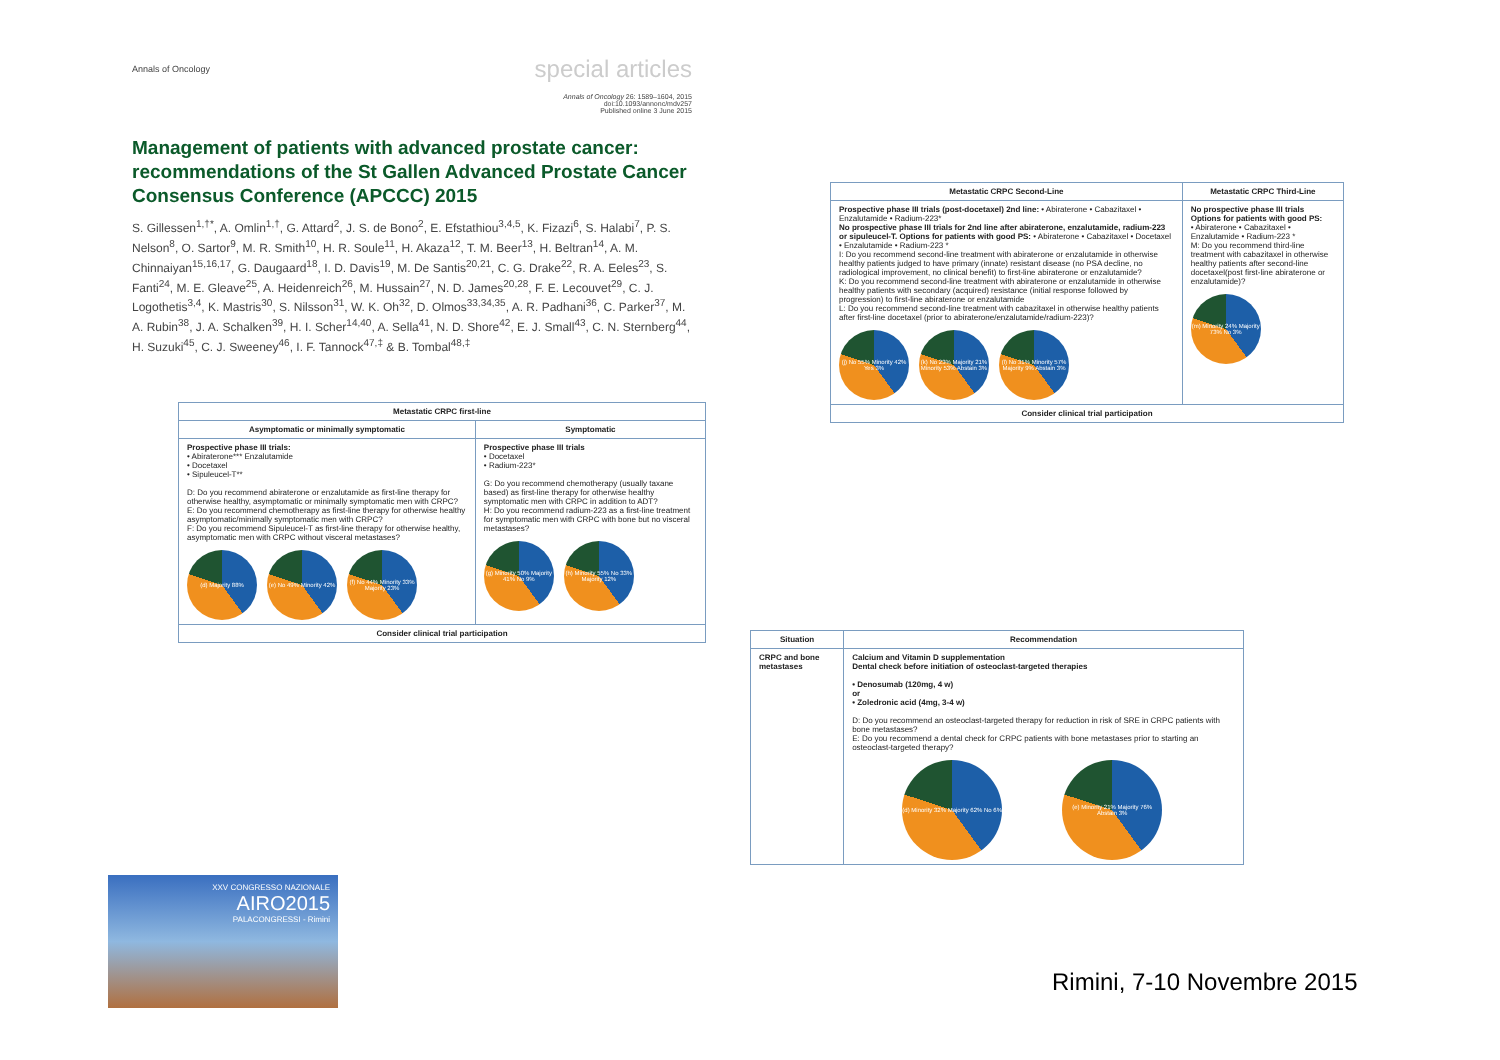Annals of Oncology special articles
Annals of Oncology 26: 1589–1604, 2015
doi:10.1093/annonc/mdv257
Published online 3 June 2015
Management of patients with advanced prostate cancer: recommendations of the St Gallen Advanced Prostate Cancer Consensus Conference (APCCC) 2015
S. Gillessen<sup>1,†*</sup>, A. Omlin<sup>1,†</sup>, G. Attard<sup>2</sup>, J. S. de Bono<sup>2</sup>, E. Efstathiou<sup>3,4,5</sup>, K. Fizazi<sup>6</sup>, S. Halabi<sup>7</sup>, P. S. Nelson<sup>8</sup>, O. Sartor<sup>9</sup>, M. R. Smith<sup>10</sup>, H. R. Soule<sup>11</sup>, H. Akaza<sup>12</sup>, T. M. Beer<sup>13</sup>, H. Beltran<sup>14</sup>, A. M. Chinnaiyan<sup>15,16,17</sup>, G. Daugaard<sup>18</sup>, I. D. Davis<sup>19</sup>, M. De Santis<sup>20,21</sup>, C. G. Drake<sup>22</sup>, R. A. Eeles<sup>23</sup>, S. Fanti<sup>24</sup>, M. E. Gleave<sup>25</sup>, A. Heidenreich<sup>26</sup>, M. Hussain<sup>27</sup>, N. D. James<sup>20,28</sup>, F. E. Lecouvet<sup>29</sup>, C. J. Logothetis<sup>3,4</sup>, K. Mastris<sup>30</sup>, S. Nilsson<sup>31</sup>, W. K. Oh<sup>32</sup>, D. Olmos<sup>33,34,35</sup>, A. R. Padhani<sup>36</sup>, C. Parker<sup>37</sup>, M. A. Rubin<sup>38</sup>, J. A. Schalken<sup>39</sup>, H. I. Scher<sup>14,40</sup>, A. Sella<sup>41</sup>, N. D. Shore<sup>42</sup>, E. J. Small<sup>43</sup>, C. N. Sternberg<sup>44</sup>, H. Suzuki<sup>45</sup>, C. J. Sweeney<sup>46</sup>, I. F. Tannock<sup>47,‡</sup> & B. Tombal<sup>48,‡</sup>
| Metastatic CRPC first-line | |
| --- | --- |
| Asymptomatic or minimally symptomatic | Symptomatic |
| Prospective phase III trials: • Abiraterone*** Enzalutamide • Docetaxel • Sipuleucel-T** D: Do you recommend abiraterone or enzalutamide as first-line therapy for otherwise healthy, asymptomatic or minimally symptomatic men with CRPC? E: Do you recommend chemotherapy as first-line therapy for otherwise healthy asymptomatic/minimally symptomatic men with CRPC? F: Do you recommend Sipuleucel-T as first-line therapy for otherwise healthy, asymptomatic men with CRPC without visceral metastases? (d) Majority 88% (e) No 49% Minority 42% (f) No 44% Minority 33% Majority 23% | Prospective phase III trials • Docetaxel • Radium-223* G: Do you recommend chemotherapy (usually taxane based) as first-line therapy for otherwise healthy symptomatic men with CRPC in addition to ADT? H: Do you recommend radium-223 as a first-line treatment for symptomatic men with CRPC with bone but no visceral metastases? (g) Minority 50% Majority 41% No 9% (h) Minority 55% No 33% Majority 12% |
| Consider clinical trial participation | |
| Metastatic CRPC Second-Line | Metastatic CRPC Third-Line |
| --- | --- |
| Prospective phase III trials (post-docetaxel) 2nd line: • Abiraterone • Cabazitaxel • Enzalutamide • Radium-223* No prospective phase III trials for 2nd line after abiraterone, enzalutamide, radium-223 or sipuleucel-T. Options for patients with good PS: • Abiraterone • Cabazitaxel • Docetaxel • Enzalutamide • Radium-223 * I: Do you recommend second-line treatment with abiraterone or enzalutamide in otherwise healthy patients judged to have primary (innate) resistant disease (no PSA decline, no radiological improvement, no clinical benefit) to first-line abiraterone or enzalutamide? K: Do you recommend second-line treatment with abiraterone or enzalutamide in otherwise healthy patients with secondary (acquired) resistance (initial response followed by progression) to first-line abiraterone or enzalutamide L: Do you recommend second-line treatment with cabazitaxel in otherwise healthy patients after first-line docetaxel (prior to abiraterone/enzalutamide/radium-223)? (j) No 55% Minority 42% Yes 3% (k) No 23% Majority 21% Minority 53% Abstain 3% (l) No 31% Minority 57% Majority 9% Abstain 3% | No prospective phase III trials Options for patients with good PS: • Abiraterone • Cabazitaxel • Enzalutamide • Radium-223 * M: Do you recommend third-line treatment with cabazitaxel in otherwise healthy patients after second-line docetaxel(post first-line abiraterone or enzalutamide)? (m) Minority 24% Majority 73% No 3% |
| Consider clinical trial participation | |
| Situation | Recommendation |
| --- | --- |
| CRPC and bone metastases | Calcium and Vitamin D supplementation Dental check before initiation of osteoclast-targeted therapies • Denosumab (120mg, 4 w) or • Zoledronic acid (4mg, 3-4 w) D: Do you recommend an osteoclast-targeted therapy for reduction in risk of SRE in CRPC patients with bone metastases? E: Do you recommend a dental check for CRPC patients with bone metastases prior to starting an osteoclast-targeted therapy? (d) Minority 32% Majority 62% No 6% (e) Minority 21% Majority 76% Abstain 3% |
XXV CONGRESSO NAZIONALE
AIRO2015
PALACONGRESSI - Rimini
Rimini, 7-10 Novembre 2015